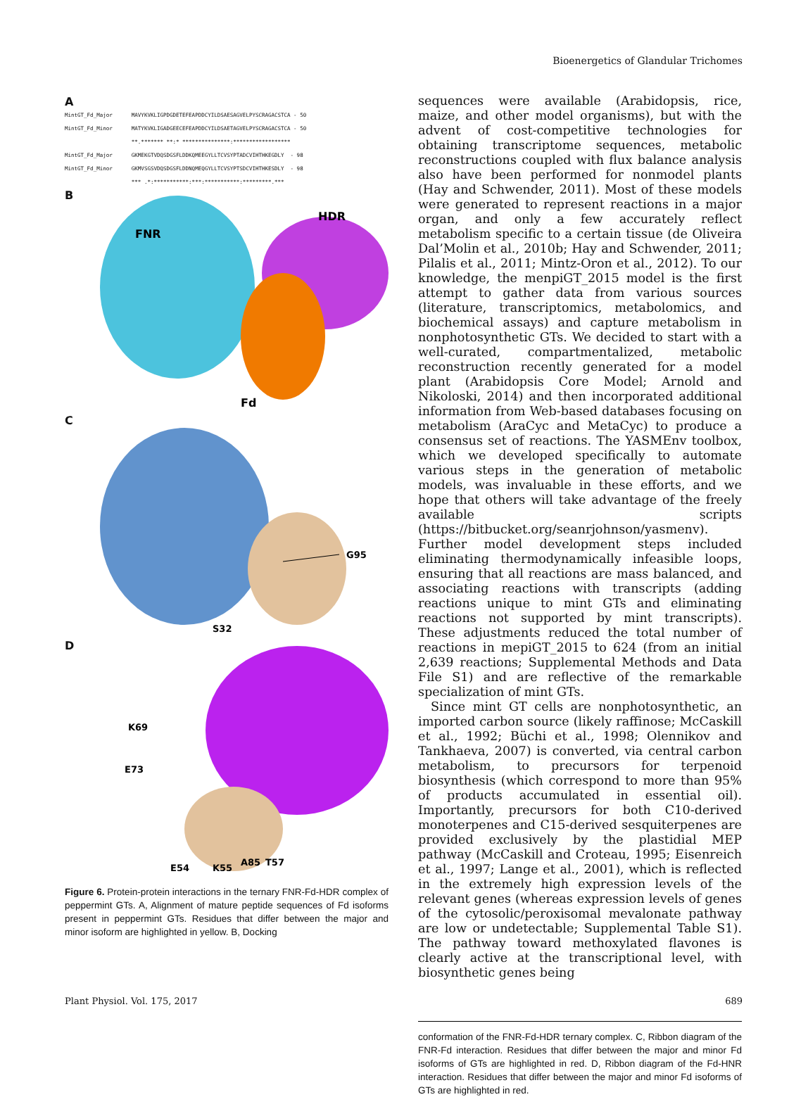Bioenergetics of Glandular Trichomes
A
MintGT_Fd_Major MAVYKVKLIGPDGDETEFEAPDDCYILDSAESAGVELPYSCRAGACSTCA - 50 MintGT_Fd_Minor MATYKVKLIGADGEECEFEAPDDCYILDSAETAGVELPYSCRAGACSTCA - 50 **.******* **:* ***************:****************** MintGT_Fd_Major GKMEKGTVDQSDGSFLDDKQMEEGYLLTCVSYPTADCVIHTHKEGDLY - 98 MintGT_Fd_Minor GKMVSGSVDQSDGSFLDDNQMEQGYLLTCVSYPTSDCVIHTHKESDLY - 98 *** .*:***********:***:***********:*********.***
B
FNR
HDR
Fd
C
G95
S32
D
K69
E73
E54
K55
A85
T57
Figure 6. Protein-protein interactions in the ternary FNR-Fd-HDR complex of peppermint GTs. A, Alignment of mature peptide sequences of Fd isoforms present in peppermint GTs. Residues that differ between the major and minor isoform are highlighted in yellow. B, Docking
sequences were available (Arabidopsis, rice, maize, and other model organisms), but with the advent of cost-competitive technologies for obtaining transcriptome sequences, metabolic reconstructions coupled with flux balance analysis also have been performed for nonmodel plants (Hay and Schwender, 2011). Most of these models were generated to represent reactions in a major organ, and only a few accurately reflect metabolism specific to a certain tissue (de Oliveira Dal’Molin et al., 2010b; Hay and Schwender, 2011; Pilalis et al., 2011; Mintz-Oron et al., 2012). To our knowledge, the menpiGT_2015 model is the first attempt to gather data from various sources (literature, transcriptomics, metabolomics, and biochemical assays) and capture metabolism in nonphotosynthetic GTs. We decided to start with a well-curated, compartmentalized, metabolic reconstruction recently generated for a model plant (Arabidopsis Core Model; Arnold and Nikoloski, 2014) and then incorporated additional information from Web-based databases focusing on metabolism (AraCyc and MetaCyc) to produce a consensus set of reactions. The YASMEnv toolbox, which we developed specifically to automate various steps in the generation of metabolic models, was invaluable in these efforts, and we hope that others will take advantage of the freely available scripts (https://bitbucket.org/seanrjohnson/yasmenv). Further model development steps included eliminating thermodynamically infeasible loops, ensuring that all reactions are mass balanced, and associating reactions with transcripts (adding reactions unique to mint GTs and eliminating reactions not supported by mint transcripts). These adjustments reduced the total number of reactions in mepiGT_2015 to 624 (from an initial 2,639 reactions; Supplemental Methods and Data File S1) and are reflective of the remarkable specialization of mint GTs.
Since mint GT cells are nonphotosynthetic, an imported carbon source (likely raffinose; McCaskill et al., 1992; Büchi et al., 1998; Olennikov and Tankhaeva, 2007) is converted, via central carbon metabolism, to precursors for terpenoid biosynthesis (which correspond to more than 95% of products accumulated in essential oil). Importantly, precursors for both C10-derived monoterpenes and C15-derived sesquiterpenes are provided exclusively by the plastidial MEP pathway (McCaskill and Croteau, 1995; Eisenreich et al., 1997; Lange et al., 2001), which is reflected in the extremely high expression levels of the relevant genes (whereas expression levels of genes of the cytosolic/peroxisomal mevalonate pathway are low or undetectable; Supplemental Table S1). The pathway toward methoxylated flavones is clearly active at the transcriptional level, with biosynthetic genes being
conformation of the FNR-Fd-HDR ternary complex. C, Ribbon diagram of the FNR-Fd interaction. Residues that differ between the major and minor Fd isoforms of GTs are highlighted in red. D, Ribbon diagram of the Fd-HNR interaction. Residues that differ between the major and minor Fd isoforms of GTs are highlighted in red.
Plant Physiol. Vol. 175, 2017 689